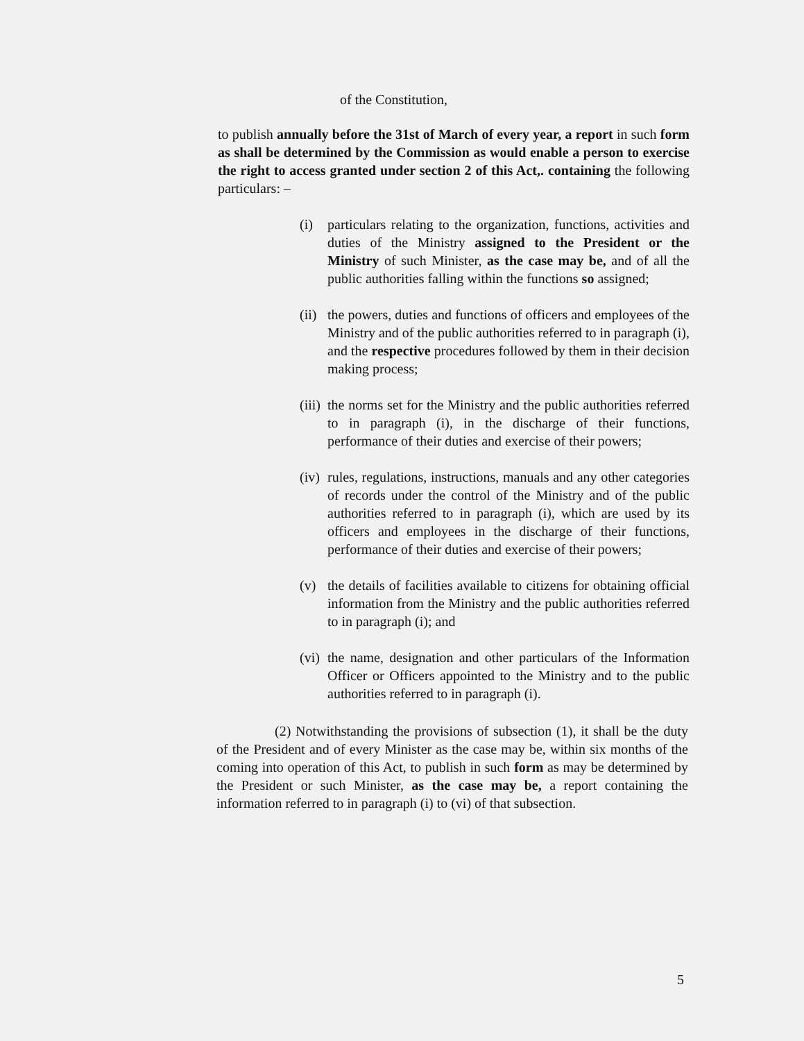of the Constitution,
to publish annually before the 31st of March of every year, a report in such form as shall be determined by the Commission as would enable a person to exercise the right to access granted under section 2 of this Act,. containing the following particulars: –
(i) particulars relating to the organization, functions, activities and duties of the Ministry assigned to the President or the Ministry of such Minister, as the case may be, and of all the public authorities falling within the functions so assigned;
(ii) the powers, duties and functions of officers and employees of the Ministry and of the public authorities referred to in paragraph (i), and the respective procedures followed by them in their decision making process;
(iii) the norms set for the Ministry and the public authorities referred to in paragraph (i), in the discharge of their functions, performance of their duties and exercise of their powers;
(iv) rules, regulations, instructions, manuals and any other categories of records under the control of the Ministry and of the public authorities referred to in paragraph (i), which are used by its officers and employees in the discharge of their functions, performance of their duties and exercise of their powers;
(v) the details of facilities available to citizens for obtaining official information from the Ministry and the public authorities referred to in paragraph (i); and
(vi) the name, designation and other particulars of the Information Officer or Officers appointed to the Ministry and to the public authorities referred to in paragraph (i).
(2) Notwithstanding the provisions of subsection (1), it shall be the duty of the President and of every Minister as the case may be, within six months of the coming into operation of this Act, to publish in such form as may be determined by the President or such Minister, as the case may be, a report containing the information referred to in paragraph (i) to (vi) of that subsection.
5